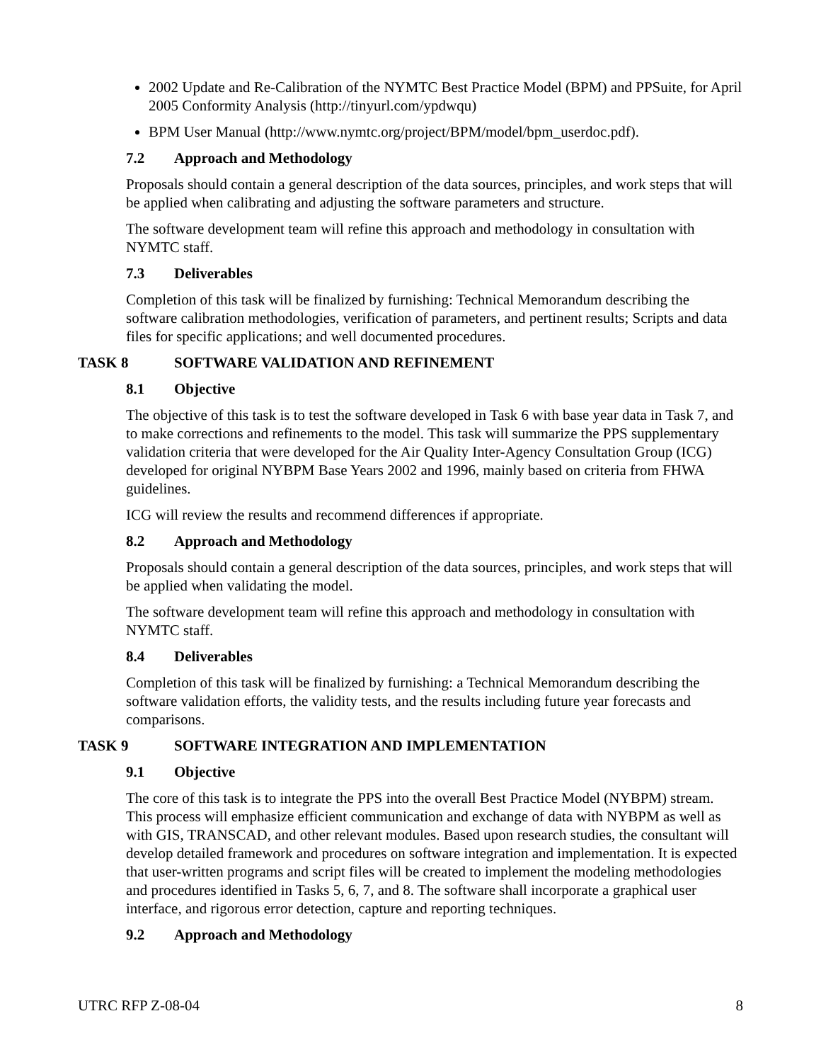2002 Update and Re-Calibration of the NYMTC Best Practice Model (BPM) and PPSuite, for April 2005 Conformity Analysis (http://tinyurl.com/ypdwqu)
BPM User Manual (http://www.nymtc.org/project/BPM/model/bpm_userdoc.pdf).
7.2 Approach and Methodology
Proposals should contain a general description of the data sources, principles, and work steps that will be applied when calibrating and adjusting the software parameters and structure.
The software development team will refine this approach and methodology in consultation with NYMTC staff.
7.3 Deliverables
Completion of this task will be finalized by furnishing: Technical Memorandum describing the software calibration methodologies, verification of parameters, and pertinent results; Scripts and data files for specific applications; and well documented procedures.
TASK 8 SOFTWARE VALIDATION AND REFINEMENT
8.1 Objective
The objective of this task is to test the software developed in Task 6 with base year data in Task 7, and to make corrections and refinements to the model. This task will summarize the PPS supplementary validation criteria that were developed for the Air Quality Inter-Agency Consultation Group (ICG) developed for original NYBPM Base Years 2002 and 1996, mainly based on criteria from FHWA guidelines.
ICG will review the results and recommend differences if appropriate.
8.2 Approach and Methodology
Proposals should contain a general description of the data sources, principles, and work steps that will be applied when validating the model.
The software development team will refine this approach and methodology in consultation with NYMTC staff.
8.4 Deliverables
Completion of this task will be finalized by furnishing: a Technical Memorandum describing the software validation efforts, the validity tests, and the results including future year forecasts and comparisons.
TASK 9 SOFTWARE INTEGRATION AND IMPLEMENTATION
9.1 Objective
The core of this task is to integrate the PPS into the overall Best Practice Model (NYBPM) stream. This process will emphasize efficient communication and exchange of data with NYBPM as well as with GIS, TRANSCAD, and other relevant modules. Based upon research studies, the consultant will develop detailed framework and procedures on software integration and implementation. It is expected that user-written programs and script files will be created to implement the modeling methodologies and procedures identified in Tasks 5, 6, 7, and 8. The software shall incorporate a graphical user interface, and rigorous error detection, capture and reporting techniques.
9.2 Approach and Methodology
UTRC RFP Z-08-04 8